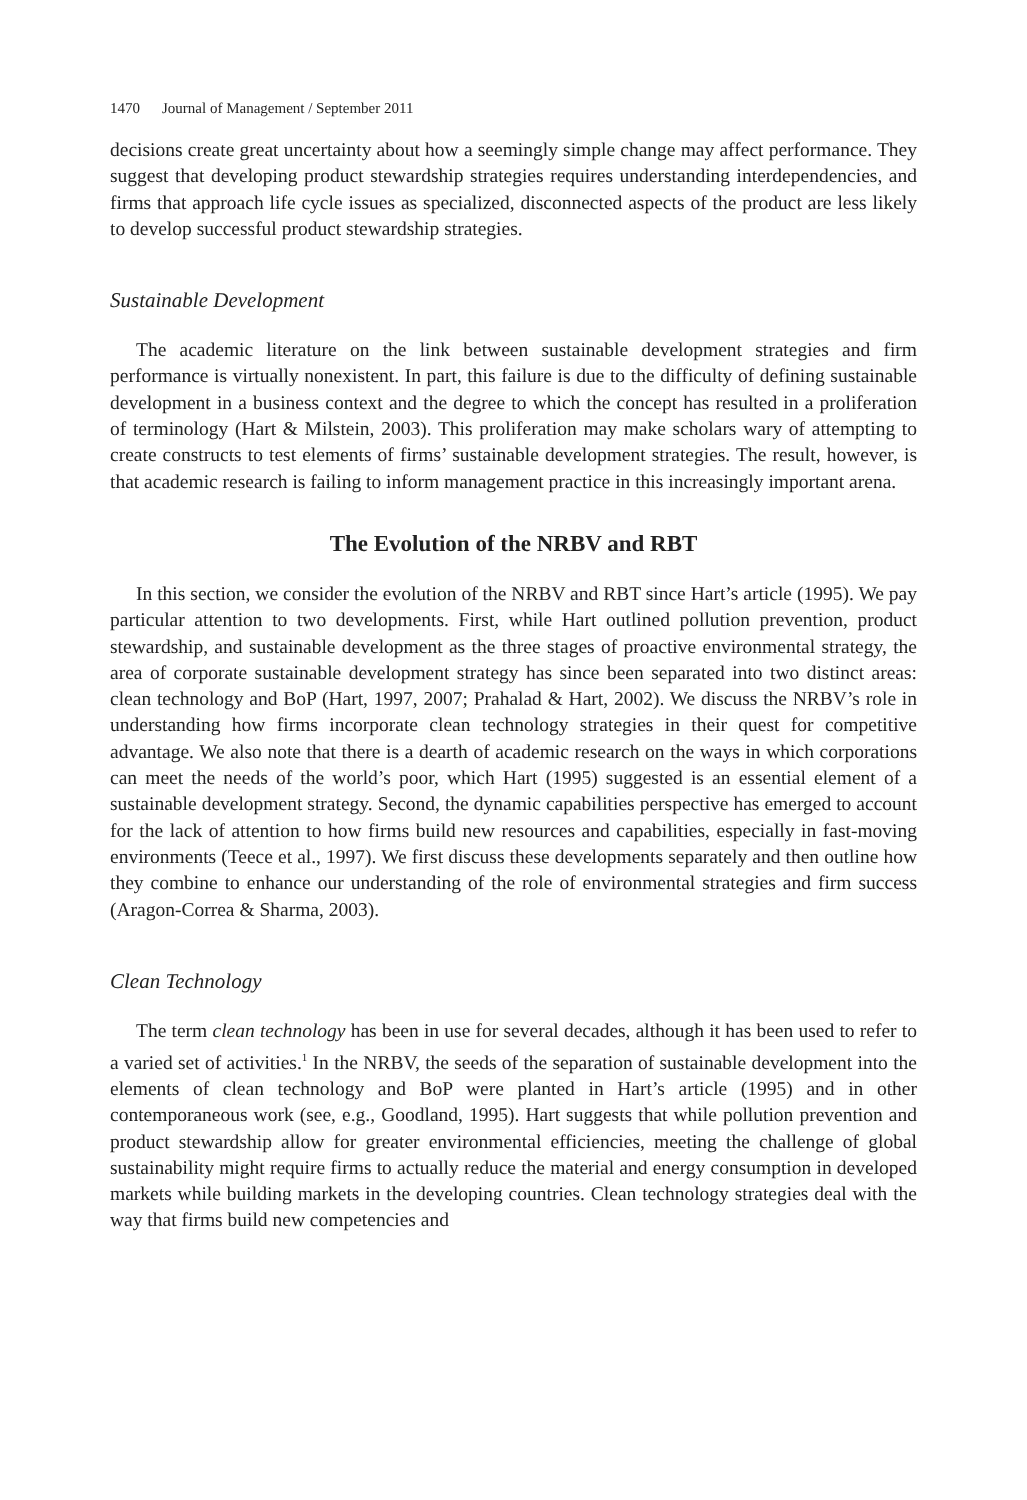1470 Journal of Management / September 2011
decisions create great uncertainty about how a seemingly simple change may affect performance. They suggest that developing product stewardship strategies requires understanding interdependencies, and firms that approach life cycle issues as specialized, disconnected aspects of the product are less likely to develop successful product stewardship strategies.
Sustainable Development
The academic literature on the link between sustainable development strategies and firm performance is virtually nonexistent. In part, this failure is due to the difficulty of defining sustainable development in a business context and the degree to which the concept has resulted in a proliferation of terminology (Hart & Milstein, 2003). This proliferation may make scholars wary of attempting to create constructs to test elements of firms’ sustainable development strategies. The result, however, is that academic research is failing to inform management practice in this increasingly important arena.
The Evolution of the NRBV and RBT
In this section, we consider the evolution of the NRBV and RBT since Hart’s article (1995). We pay particular attention to two developments. First, while Hart outlined pollution prevention, product stewardship, and sustainable development as the three stages of proactive environmental strategy, the area of corporate sustainable development strategy has since been separated into two distinct areas: clean technology and BoP (Hart, 1997, 2007; Prahalad & Hart, 2002). We discuss the NRBV’s role in understanding how firms incorporate clean technology strategies in their quest for competitive advantage. We also note that there is a dearth of academic research on the ways in which corporations can meet the needs of the world’s poor, which Hart (1995) suggested is an essential element of a sustainable development strategy. Second, the dynamic capabilities perspective has emerged to account for the lack of attention to how firms build new resources and capabilities, especially in fast-moving environments (Teece et al., 1997). We first discuss these developments separately and then outline how they combine to enhance our understanding of the role of environmental strategies and firm success (Aragon-Correa & Sharma, 2003).
Clean Technology
The term clean technology has been in use for several decades, although it has been used to refer to a varied set of activities.<sup>1</sup> In the NRBV, the seeds of the separation of sustainable development into the elements of clean technology and BoP were planted in Hart’s article (1995) and in other contemporaneous work (see, e.g., Goodland, 1995). Hart suggests that while pollution prevention and product stewardship allow for greater environmental efficiencies, meeting the challenge of global sustainability might require firms to actually reduce the material and energy consumption in developed markets while building markets in the developing countries. Clean technology strategies deal with the way that firms build new competencies and